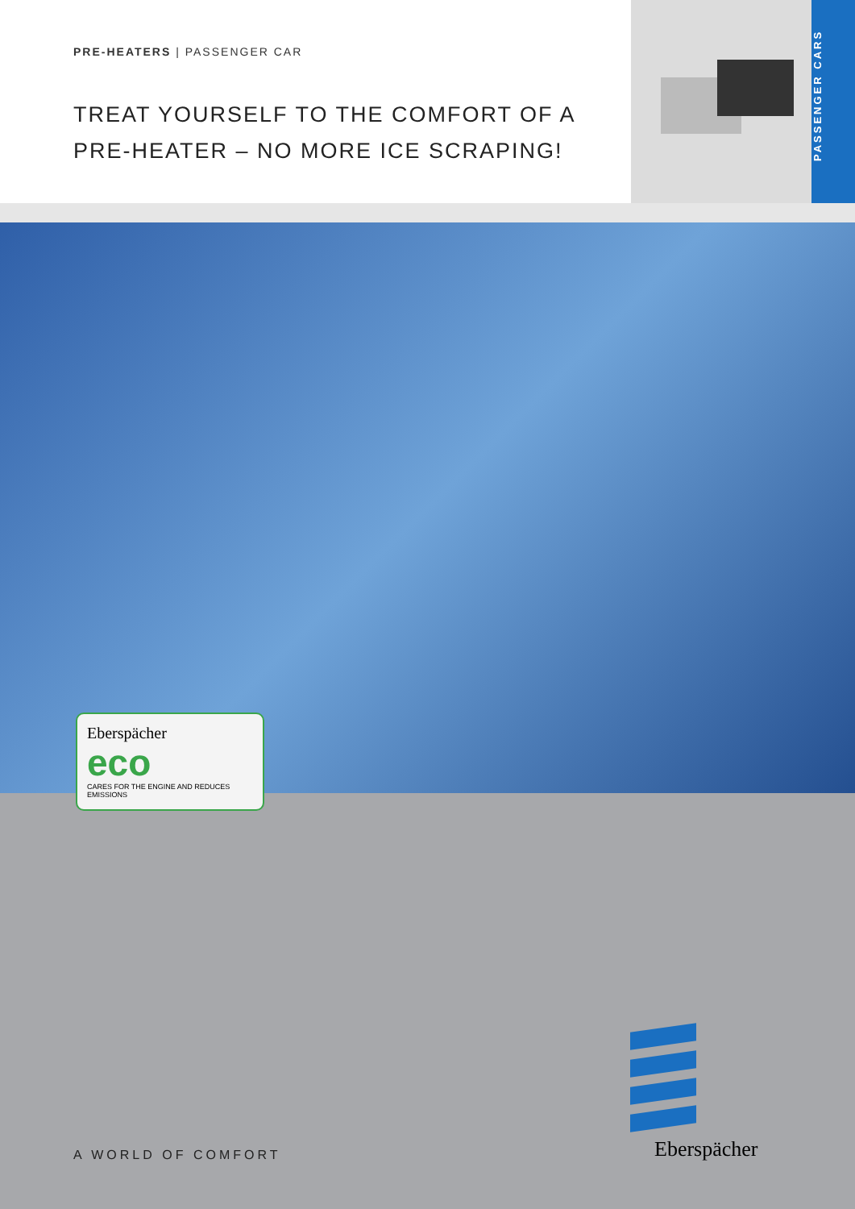PRE-HEATERS | PASSENGER CAR
TREAT YOURSELF TO THE COMFORT OF A
PRE-HEATER – NO MORE ICE SCRAPING!
PASSENGER CARS
Eberspächer
eco
CARES FOR THE ENGINE AND REDUCES EMISSIONS
A WORLD OF COMFORT
Eberspächer